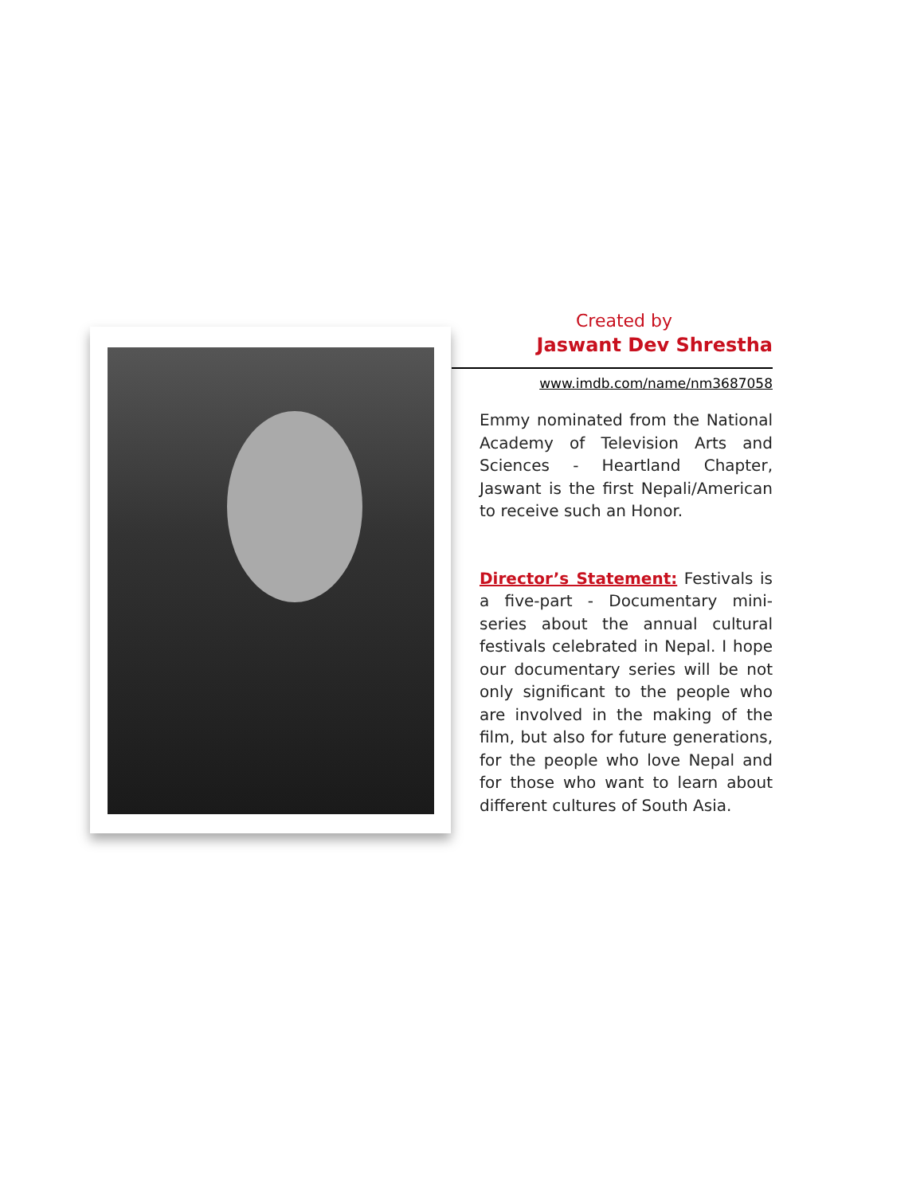Created by
Jaswant Dev Shrestha
www.imdb.com/name/nm3687058
Emmy nominated from the National Academy of Television Arts and Sciences - Heartland Chapter, Jaswant is the first Nepali/American to receive such an Honor.
Director’s Statement: Festivals is a five-part - Documentary mini-series about the annual cultural festivals celebrated in Nepal. I hope our documentary series will be not only significant to the people who are involved in the making of the film, but also for future generations, for the people who love Nepal and for those who want to learn about different cultures of South Asia.